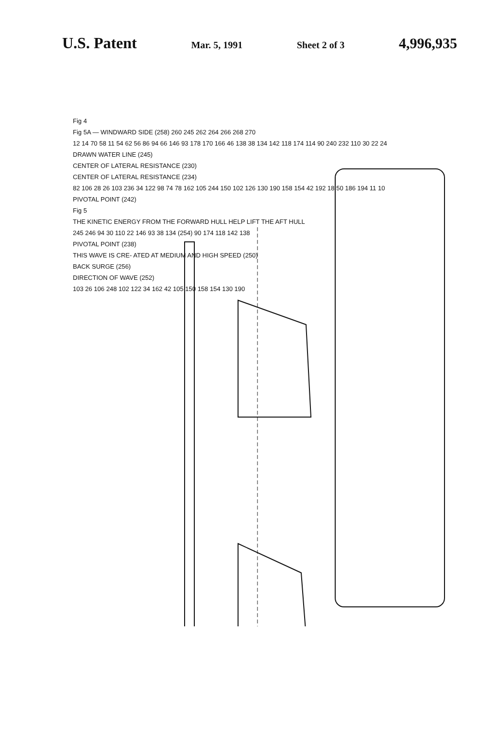U.S. Patent Mar. 5, 1991 Sheet 2 of 3 4,996,935
Fig 4
Fig 5A — WINDWARD SIDE (258) 260 245 262 264 266 268 270
12 14 70 58 11 54 62 56 86 94 66 146 93 178 170 166 46 138 38 134 142 118 174 114 90 240 232 110 30 22 24
DRAWN WATER LINE (245)
CENTER OF LATERAL RESISTANCE (230)
CENTER OF LATERAL RESISTANCE (234)
82 106 28 26 103 236 34 122 98 74 78 162 105 244 150 102 126 130 190 158 154 42 192 18 50 186 194 11 10
PIVOTAL POINT (242)
Fig 5
THE KINETIC ENERGY FROM THE FORWARD HULL HELP LIFT THE AFT HULL
245 246 94 30 110 22 146 93 38 134 (254) 90 174 118 142 138
PIVOTAL POINT (238)
THIS WAVE IS CRE- ATED AT MEDIUM AND HIGH SPEED (250)
BACK SURGE (256)
DIRECTION OF WAVE (252)
103 26 106 248 102 122 34 162 42 105 150 158 154 130 190